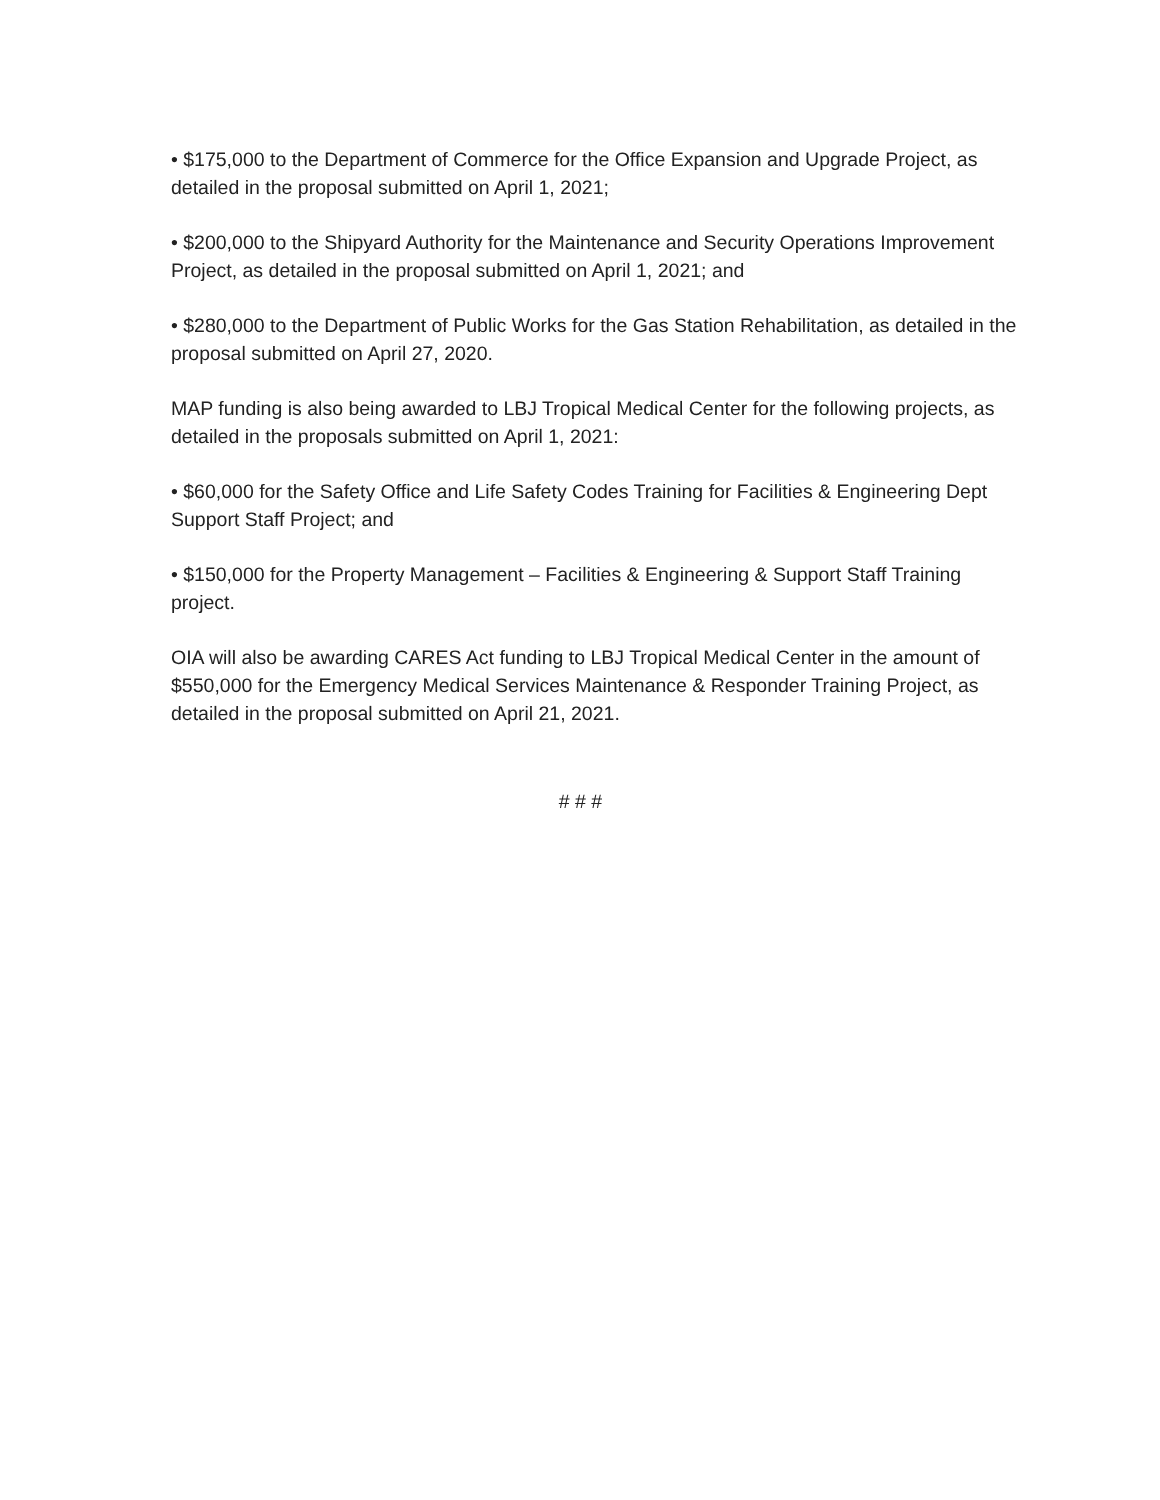• $175,000 to the Department of Commerce for the Office Expansion and Upgrade Project, as detailed in the proposal submitted on April 1, 2021;
• $200,000 to the Shipyard Authority for the Maintenance and Security Operations Improvement Project, as detailed in the proposal submitted on April 1, 2021; and
• $280,000 to the Department of Public Works for the Gas Station Rehabilitation, as detailed in the proposal submitted on April 27, 2020.
MAP funding is also being awarded to LBJ Tropical Medical Center for the following projects, as detailed in the proposals submitted on April 1, 2021:
• $60,000 for the Safety Office and Life Safety Codes Training for Facilities & Engineering Dept Support Staff Project; and
• $150,000 for the Property Management – Facilities & Engineering & Support Staff Training project.
OIA will also be awarding CARES Act funding to LBJ Tropical Medical Center in the amount of $550,000 for the Emergency Medical Services Maintenance & Responder Training Project, as detailed in the proposal submitted on April 21, 2021.
# # #